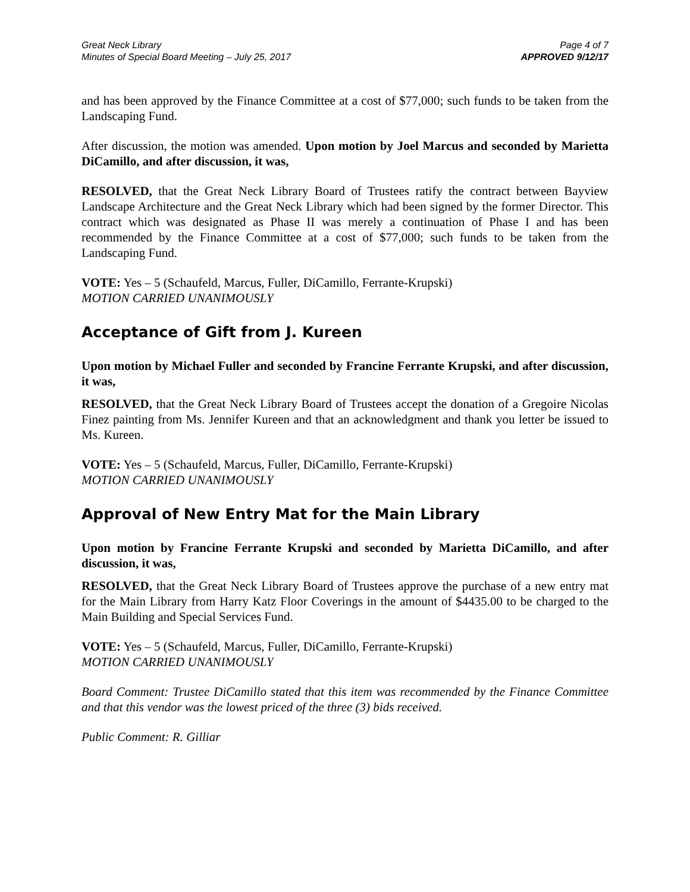Great Neck Library
Minutes of Special Board Meeting – July 25, 2017
Page 4 of 7
APPROVED 9/12/17
and has been approved by the Finance Committee at a cost of $77,000; such funds to be taken from the Landscaping Fund.
After discussion, the motion was amended. Upon motion by Joel Marcus and seconded by Marietta DiCamillo, and after discussion, it was,
RESOLVED, that the Great Neck Library Board of Trustees ratify the contract between Bayview Landscape Architecture and the Great Neck Library which had been signed by the former Director. This contract which was designated as Phase II was merely a continuation of Phase I and has been recommended by the Finance Committee at a cost of $77,000; such funds to be taken from the Landscaping Fund.
VOTE: Yes – 5 (Schaufeld, Marcus, Fuller, DiCamillo, Ferrante-Krupski)
MOTION CARRIED UNANIMOUSLY
Acceptance of Gift from J. Kureen
Upon motion by Michael Fuller and seconded by Francine Ferrante Krupski, and after discussion, it was,
RESOLVED, that the Great Neck Library Board of Trustees accept the donation of a Gregoire Nicolas Finez painting from Ms. Jennifer Kureen and that an acknowledgment and thank you letter be issued to Ms. Kureen.
VOTE: Yes – 5 (Schaufeld, Marcus, Fuller, DiCamillo, Ferrante-Krupski)
MOTION CARRIED UNANIMOUSLY
Approval of New Entry Mat for the Main Library
Upon motion by Francine Ferrante Krupski and seconded by Marietta DiCamillo, and after discussion, it was,
RESOLVED, that the Great Neck Library Board of Trustees approve the purchase of a new entry mat for the Main Library from Harry Katz Floor Coverings in the amount of $4435.00 to be charged to the Main Building and Special Services Fund.
VOTE: Yes – 5 (Schaufeld, Marcus, Fuller, DiCamillo, Ferrante-Krupski)
MOTION CARRIED UNANIMOUSLY
Board Comment: Trustee DiCamillo stated that this item was recommended by the Finance Committee and that this vendor was the lowest priced of the three (3) bids received.
Public Comment: R. Gilliar